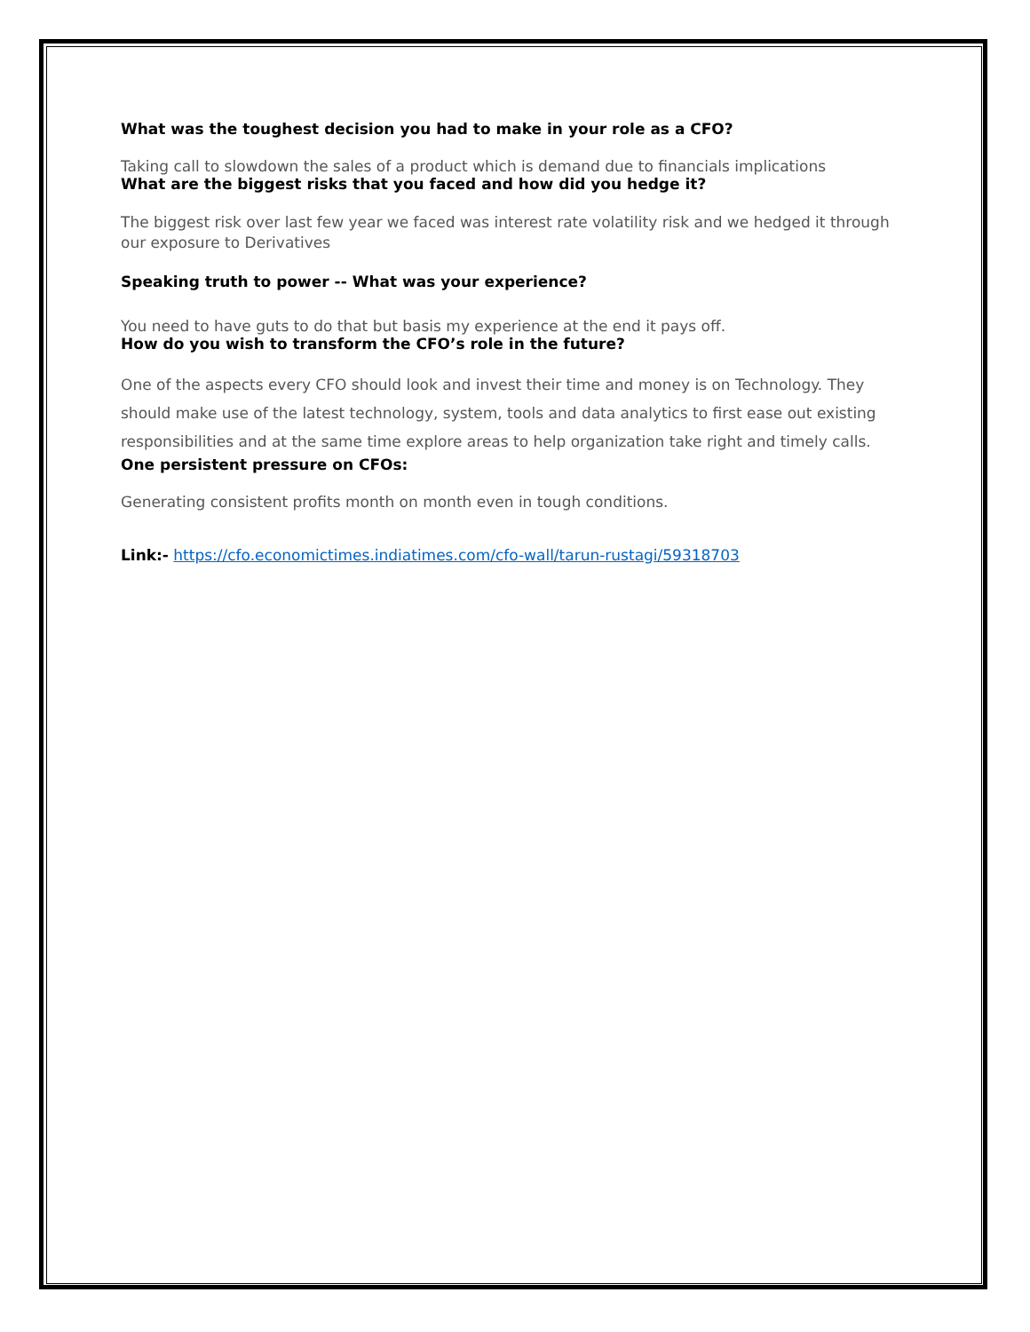What was the toughest decision you had to make in your role as a CFO?
Taking call to slowdown the sales of a product which is demand due to financials implications
What are the biggest risks that you faced and how did you hedge it?
The biggest risk over last few year we faced was interest rate volatility risk and we hedged it through our exposure to Derivatives
Speaking truth to power -- What was your experience?
You need to have guts to do that but basis my experience at the end it pays off.
How do you wish to transform the CFO’s role in the future?
One of the aspects every CFO should look and invest their time and money is on Technology. They should make use of the latest technology, system, tools and data analytics to first ease out existing responsibilities and at the same time explore areas to help organization take right and timely calls.
One persistent pressure on CFOs:
Generating consistent profits month on month even in tough conditions.
Link:- https://cfo.economictimes.indiatimes.com/cfo-wall/tarun-rustagi/59318703